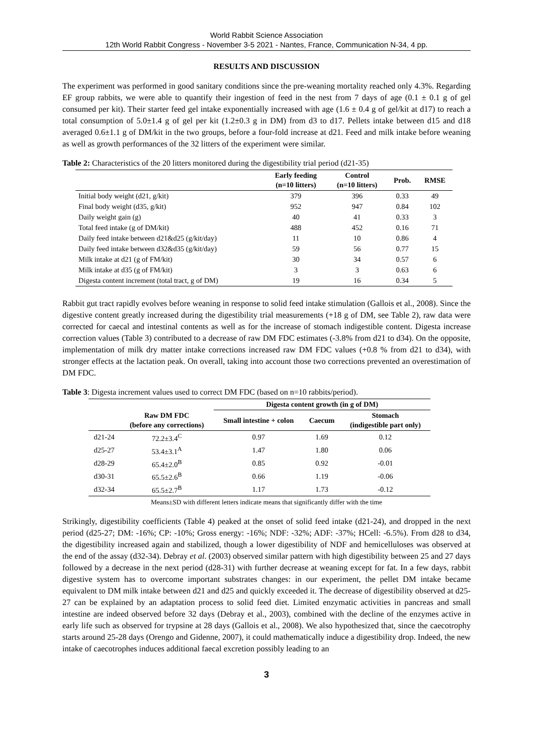World Rabbit Science Association
12th World Rabbit Congress - November 3-5 2021 - Nantes, France, Communication N-34, 4 pp.
RESULTS AND DISCUSSION
The experiment was performed in good sanitary conditions since the pre-weaning mortality reached only 4.3%. Regarding EF group rabbits, we were able to quantify their ingestion of feed in the nest from 7 days of age (0.1 ± 0.1 g of gel consumed per kit). Their starter feed gel intake exponentially increased with age (1.6 ± 0.4 g of gel/kit at d17) to reach a total consumption of 5.0±1.4 g of gel per kit (1.2±0.3 g in DM) from d3 to d17. Pellets intake between d15 and d18 averaged 0.6±1.1 g of DM/kit in the two groups, before a four-fold increase at d21. Feed and milk intake before weaning as well as growth performances of the 32 litters of the experiment were similar.
Table 2: Characteristics of the 20 litters monitored during the digestibility trial period (d21-35)
| | Early feeding (n=10 litters) | Control (n=10 litters) | Prob. | RMSE |
| --- | --- | --- | --- | --- |
| Initial body weight (d21, g/kit) | 379 | 396 | 0.33 | 49 |
| Final body weight (d35, g/kit) | 952 | 947 | 0.84 | 102 |
| Daily weight gain (g) | 40 | 41 | 0.33 | 3 |
| Total feed intake (g of DM/kit) | 488 | 452 | 0.16 | 71 |
| Daily feed intake between d21&d25 (g/kit/day) | 11 | 10 | 0.86 | 4 |
| Daily feed intake between d32&d35 (g/kit/day) | 59 | 56 | 0.77 | 15 |
| Milk intake at d21 (g of FM/kit) | 30 | 34 | 0.57 | 6 |
| Milk intake at d35 (g of FM/kit) | 3 | 3 | 0.63 | 6 |
| Digesta content increment (total tract, g of DM) | 19 | 16 | 0.34 | 5 |
Rabbit gut tract rapidly evolves before weaning in response to solid feed intake stimulation (Gallois et al., 2008). Since the digestive content greatly increased during the digestibility trial measurements (+18 g of DM, see Table 2), raw data were corrected for caecal and intestinal contents as well as for the increase of stomach indigestible content. Digesta increase correction values (Table 3) contributed to a decrease of raw DM FDC estimates (-3.8% from d21 to d34). On the opposite, implementation of milk dry matter intake corrections increased raw DM FDC values (+0.8 % from d21 to d34), with stronger effects at the lactation peak. On overall, taking into account those two corrections prevented an overestimation of DM FDC.
Table 3: Digesta increment values used to correct DM FDC (based on n=10 rabbits/period).
| | | Digesta content growth (in g of DM) | | |
| --- | --- | --- | --- | --- |
| | Raw DM FDC (before any corrections) | Small intestine + colon | Caecum | Stomach (indigestible part only) |
| d21-24 | 72.2±3.4<sup>C</sup> | 0.97 | 1.69 | 0.12 |
| d25-27 | 53.4±3.1<sup>A</sup> | 1.47 | 1.80 | 0.06 |
| d28-29 | 65.4±2.0<sup>B</sup> | 0.85 | 0.92 | -0.01 |
| d30-31 | 65.5±2.6<sup>B</sup> | 0.66 | 1.19 | -0.06 |
| d32-34 | 65.5±2.7<sup>B</sup> | 1.17 | 1.73 | -0.12 |
Means±SD with different letters indicate means that significantly differ with the time
Strikingly, digestibility coefficients (Table 4) peaked at the onset of solid feed intake (d21-24), and dropped in the next period (d25-27; DM: -16%; CP: -10%; Gross energy: -16%; NDF: -32%; ADF: -37%; HCell: -6.5%). From d28 to d34, the digestibility increased again and stabilized, though a lower digestibility of NDF and hemicelluloses was observed at the end of the assay (d32-34). Debray et al. (2003) observed similar pattern with high digestibility between 25 and 27 days followed by a decrease in the next period (d28-31) with further decrease at weaning except for fat. In a few days, rabbit digestive system has to overcome important substrates changes: in our experiment, the pellet DM intake became equivalent to DM milk intake between d21 and d25 and quickly exceeded it. The decrease of digestibility observed at d25-27 can be explained by an adaptation process to solid feed diet. Limited enzymatic activities in pancreas and small intestine are indeed observed before 32 days (Debray et al., 2003), combined with the decline of the enzymes active in early life such as observed for trypsine at 28 days (Gallois et al., 2008). We also hypothesized that, since the caecotrophy starts around 25-28 days (Orengo and Gidenne, 2007), it could mathematically induce a digestibility drop. Indeed, the new intake of caecotrophes induces additional faecal excretion possibly leading to an
3